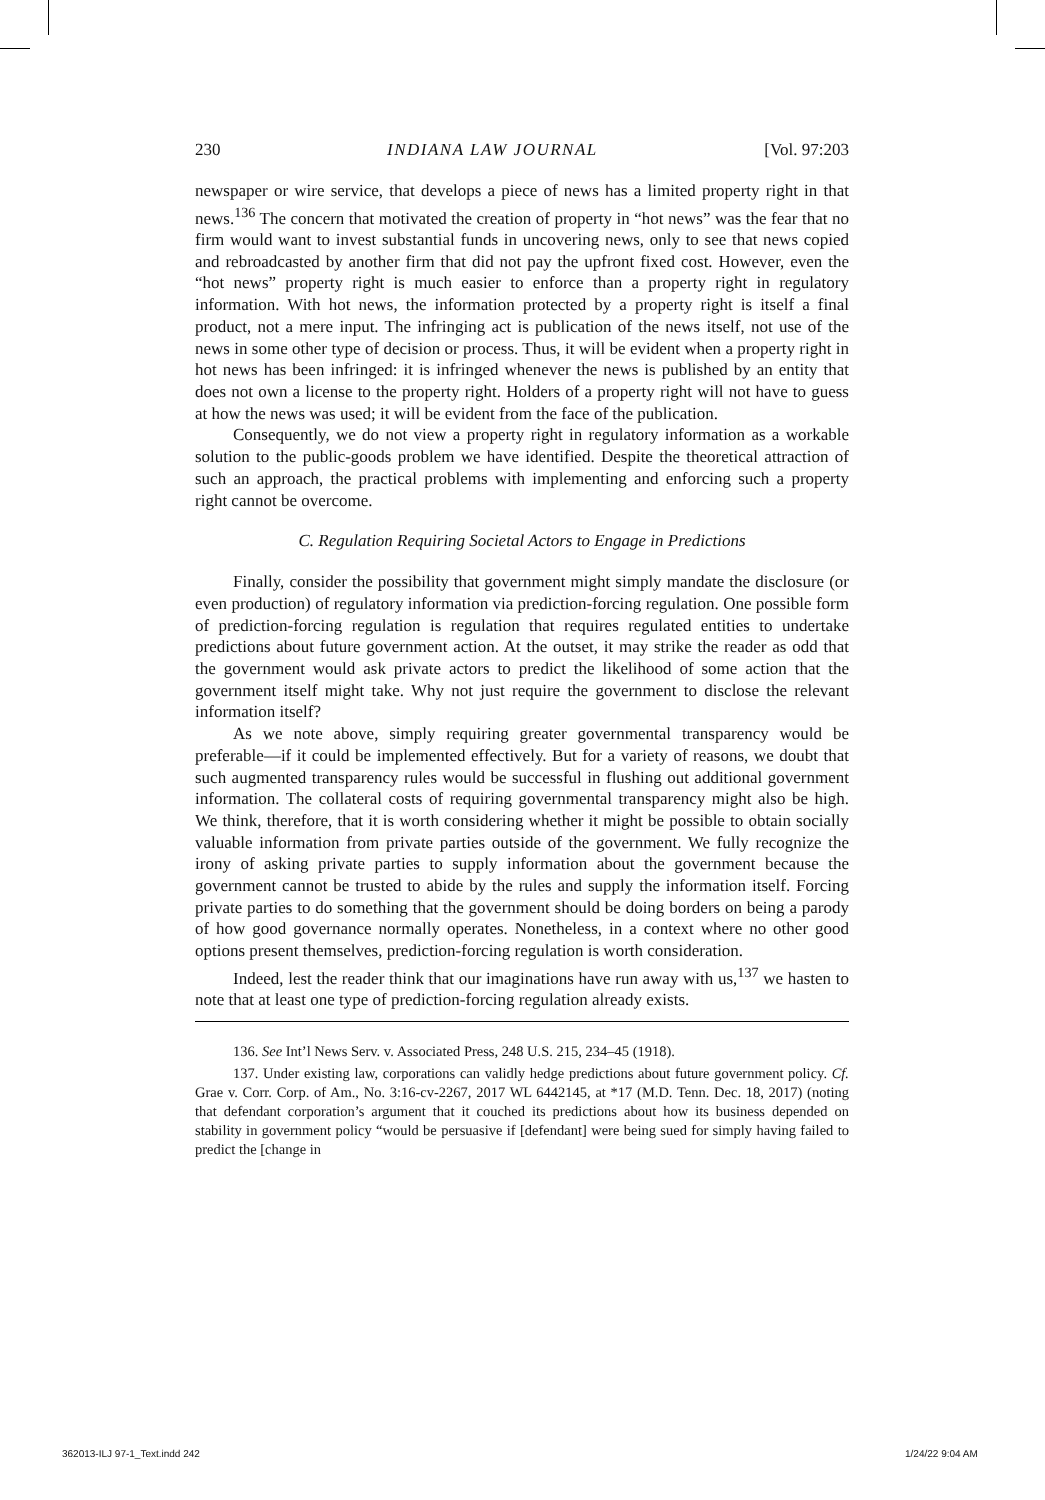230 INDIANA LAW JOURNAL [Vol. 97:203
newspaper or wire service, that develops a piece of news has a limited property right in that news.<sup>136</sup> The concern that motivated the creation of property in “hot news” was the fear that no firm would want to invest substantial funds in uncovering news, only to see that news copied and rebroadcasted by another firm that did not pay the upfront fixed cost. However, even the “hot news” property right is much easier to enforce than a property right in regulatory information. With hot news, the information protected by a property right is itself a final product, not a mere input. The infringing act is publication of the news itself, not use of the news in some other type of decision or process. Thus, it will be evident when a property right in hot news has been infringed: it is infringed whenever the news is published by an entity that does not own a license to the property right. Holders of a property right will not have to guess at how the news was used; it will be evident from the face of the publication.
Consequently, we do not view a property right in regulatory information as a workable solution to the public-goods problem we have identified. Despite the theoretical attraction of such an approach, the practical problems with implementing and enforcing such a property right cannot be overcome.
C. Regulation Requiring Societal Actors to Engage in Predictions
Finally, consider the possibility that government might simply mandate the disclosure (or even production) of regulatory information via prediction-forcing regulation. One possible form of prediction-forcing regulation is regulation that requires regulated entities to undertake predictions about future government action. At the outset, it may strike the reader as odd that the government would ask private actors to predict the likelihood of some action that the government itself might take. Why not just require the government to disclose the relevant information itself?
As we note above, simply requiring greater governmental transparency would be preferable—if it could be implemented effectively. But for a variety of reasons, we doubt that such augmented transparency rules would be successful in flushing out additional government information. The collateral costs of requiring governmental transparency might also be high. We think, therefore, that it is worth considering whether it might be possible to obtain socially valuable information from private parties outside of the government. We fully recognize the irony of asking private parties to supply information about the government because the government cannot be trusted to abide by the rules and supply the information itself. Forcing private parties to do something that the government should be doing borders on being a parody of how good governance normally operates. Nonetheless, in a context where no other good options present themselves, prediction-forcing regulation is worth consideration.
Indeed, lest the reader think that our imaginations have run away with us,<sup>137</sup> we hasten to note that at least one type of prediction-forcing regulation already exists.
136. See Int’l News Serv. v. Associated Press, 248 U.S. 215, 234–45 (1918).
137. Under existing law, corporations can validly hedge predictions about future government policy. Cf. Grae v. Corr. Corp. of Am., No. 3:16-cv-2267, 2017 WL 6442145, at *17 (M.D. Tenn. Dec. 18, 2017) (noting that defendant corporation’s argument that it couched its predictions about how its business depended on stability in government policy “would be persuasive if [defendant] were being sued for simply having failed to predict the [change in
362013-ILJ 97-1_Text.indd 242 1/24/22 9:04 AM